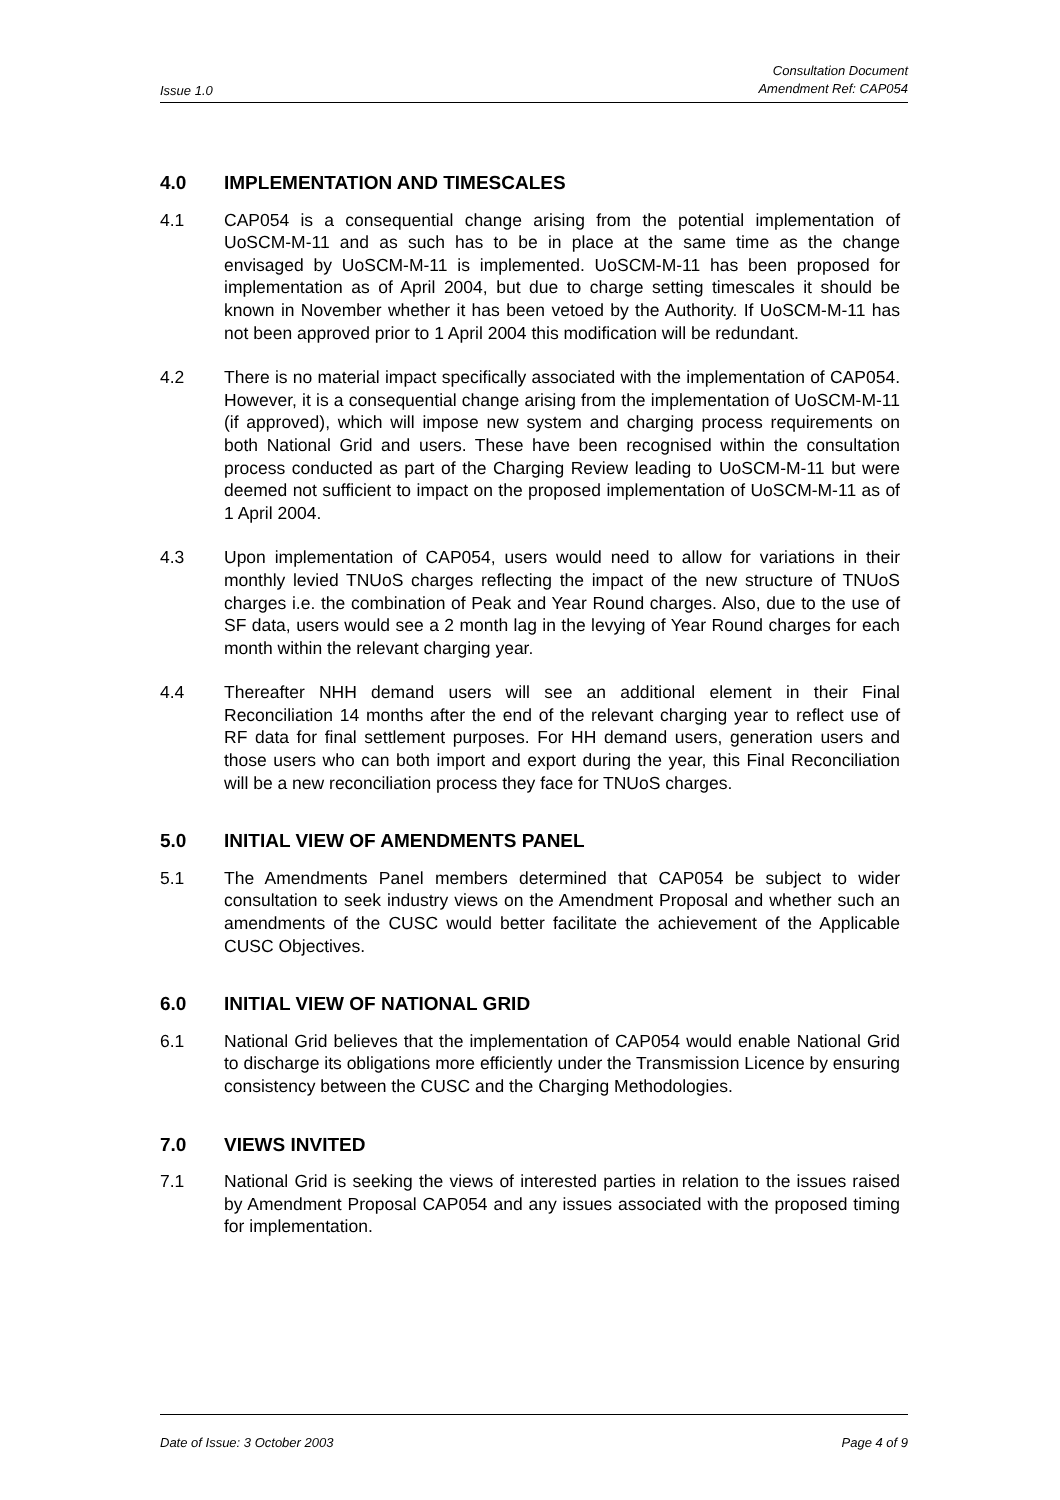Issue 1.0
Consultation Document
Amendment Ref: CAP054
4.0 IMPLEMENTATION AND TIMESCALES
4.1 CAP054 is a consequential change arising from the potential implementation of UoSCM-M-11 and as such has to be in place at the same time as the change envisaged by UoSCM-M-11 is implemented. UoSCM-M-11 has been proposed for implementation as of April 2004, but due to charge setting timescales it should be known in November whether it has been vetoed by the Authority. If UoSCM-M-11 has not been approved prior to 1 April 2004 this modification will be redundant.
4.2 There is no material impact specifically associated with the implementation of CAP054. However, it is a consequential change arising from the implementation of UoSCM-M-11 (if approved), which will impose new system and charging process requirements on both National Grid and users. These have been recognised within the consultation process conducted as part of the Charging Review leading to UoSCM-M-11 but were deemed not sufficient to impact on the proposed implementation of UoSCM-M-11 as of 1 April 2004.
4.3 Upon implementation of CAP054, users would need to allow for variations in their monthly levied TNUoS charges reflecting the impact of the new structure of TNUoS charges i.e. the combination of Peak and Year Round charges. Also, due to the use of SF data, users would see a 2 month lag in the levying of Year Round charges for each month within the relevant charging year.
4.4 Thereafter NHH demand users will see an additional element in their Final Reconciliation 14 months after the end of the relevant charging year to reflect use of RF data for final settlement purposes. For HH demand users, generation users and those users who can both import and export during the year, this Final Reconciliation will be a new reconciliation process they face for TNUoS charges.
5.0 INITIAL VIEW OF AMENDMENTS PANEL
5.1 The Amendments Panel members determined that CAP054 be subject to wider consultation to seek industry views on the Amendment Proposal and whether such an amendments of the CUSC would better facilitate the achievement of the Applicable CUSC Objectives.
6.0 INITIAL VIEW OF NATIONAL GRID
6.1 National Grid believes that the implementation of CAP054 would enable National Grid to discharge its obligations more efficiently under the Transmission Licence by ensuring consistency between the CUSC and the Charging Methodologies.
7.0 VIEWS INVITED
7.1 National Grid is seeking the views of interested parties in relation to the issues raised by Amendment Proposal CAP054 and any issues associated with the proposed timing for implementation.
Date of Issue: 3 October 2003 Page 4 of 9